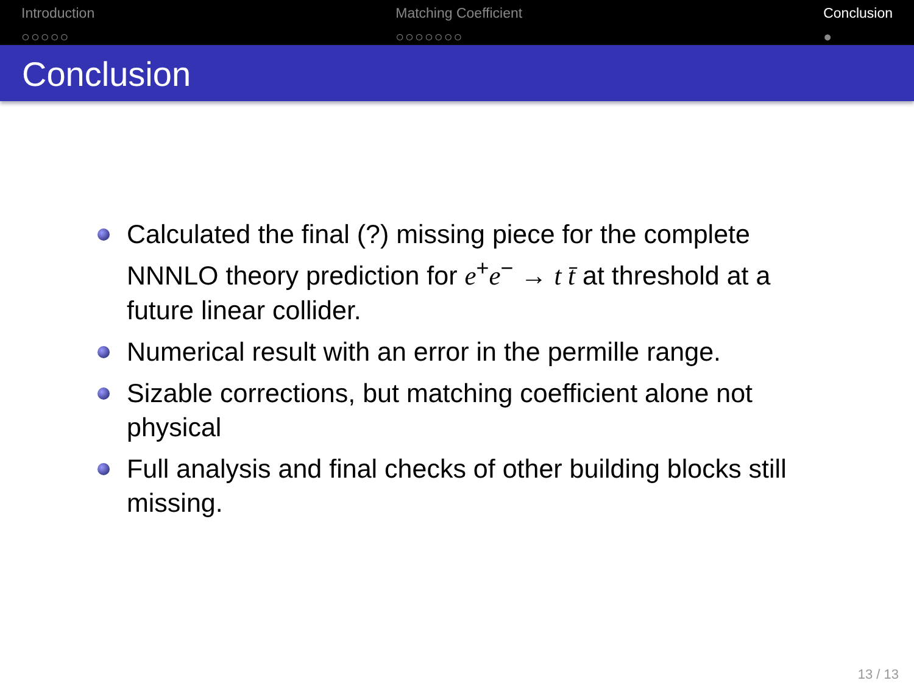Introduction
○○○○○
Matching Coefficient
○○○○○○○
Conclusion
●
Conclusion
Calculated the final (?) missing piece for the complete NNNLO theory prediction for e<sup>+</sup>e<sup>−</sup> → t t̄ at threshold at a future linear collider.
Numerical result with an error in the permille range.
Sizable corrections, but matching coefficient alone not physical
Full analysis and final checks of other building blocks still missing.
13 / 13